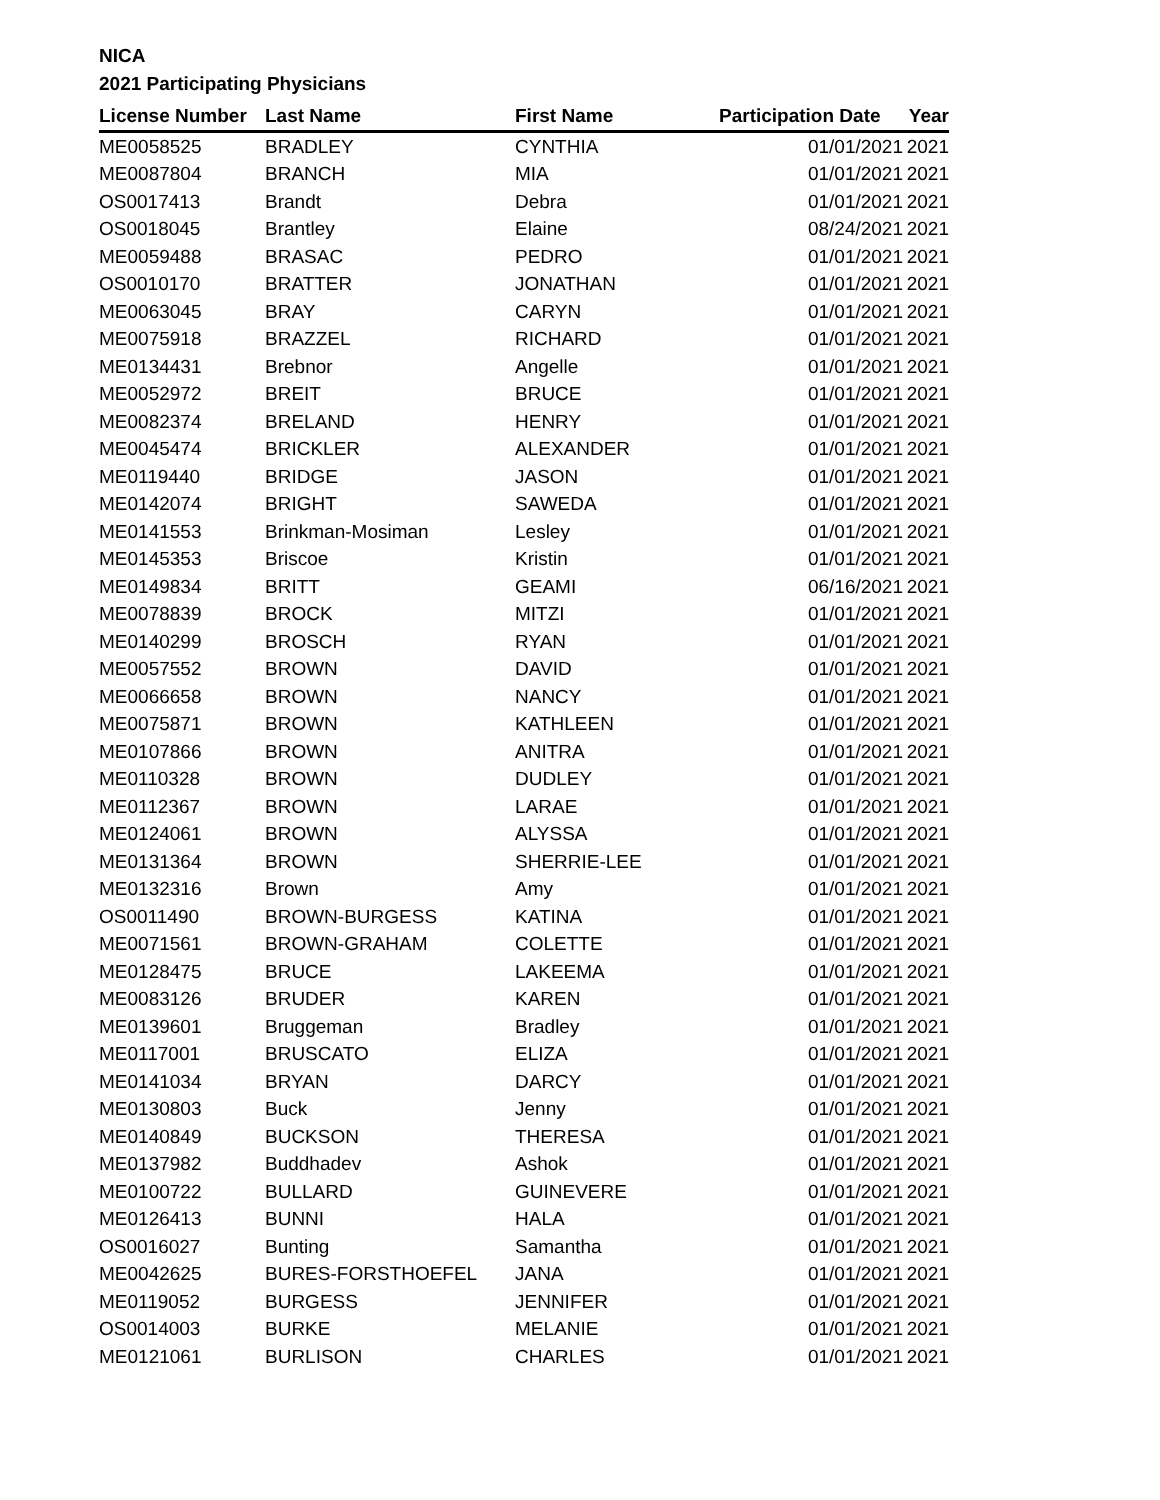NICA
2021 Participating Physicians
| License Number | Last Name | First Name | Participation Date | Year |
| --- | --- | --- | --- | --- |
| ME0058525 | BRADLEY | CYNTHIA | 01/01/2021 | 2021 |
| ME0087804 | BRANCH | MIA | 01/01/2021 | 2021 |
| OS0017413 | Brandt | Debra | 01/01/2021 | 2021 |
| OS0018045 | Brantley | Elaine | 08/24/2021 | 2021 |
| ME0059488 | BRASAC | PEDRO | 01/01/2021 | 2021 |
| OS0010170 | BRATTER | JONATHAN | 01/01/2021 | 2021 |
| ME0063045 | BRAY | CARYN | 01/01/2021 | 2021 |
| ME0075918 | BRAZZEL | RICHARD | 01/01/2021 | 2021 |
| ME0134431 | Brebnor | Angelle | 01/01/2021 | 2021 |
| ME0052972 | BREIT | BRUCE | 01/01/2021 | 2021 |
| ME0082374 | BRELAND | HENRY | 01/01/2021 | 2021 |
| ME0045474 | BRICKLER | ALEXANDER | 01/01/2021 | 2021 |
| ME0119440 | BRIDGE | JASON | 01/01/2021 | 2021 |
| ME0142074 | BRIGHT | SAWEDA | 01/01/2021 | 2021 |
| ME0141553 | Brinkman-Mosiman | Lesley | 01/01/2021 | 2021 |
| ME0145353 | Briscoe | Kristin | 01/01/2021 | 2021 |
| ME0149834 | BRITT | GEAMI | 06/16/2021 | 2021 |
| ME0078839 | BROCK | MITZI | 01/01/2021 | 2021 |
| ME0140299 | BROSCH | RYAN | 01/01/2021 | 2021 |
| ME0057552 | BROWN | DAVID | 01/01/2021 | 2021 |
| ME0066658 | BROWN | NANCY | 01/01/2021 | 2021 |
| ME0075871 | BROWN | KATHLEEN | 01/01/2021 | 2021 |
| ME0107866 | BROWN | ANITRA | 01/01/2021 | 2021 |
| ME0110328 | BROWN | DUDLEY | 01/01/2021 | 2021 |
| ME0112367 | BROWN | LARAE | 01/01/2021 | 2021 |
| ME0124061 | BROWN | ALYSSA | 01/01/2021 | 2021 |
| ME0131364 | BROWN | SHERRIE-LEE | 01/01/2021 | 2021 |
| ME0132316 | Brown | Amy | 01/01/2021 | 2021 |
| OS0011490 | BROWN-BURGESS | KATINA | 01/01/2021 | 2021 |
| ME0071561 | BROWN-GRAHAM | COLETTE | 01/01/2021 | 2021 |
| ME0128475 | BRUCE | LAKEEMA | 01/01/2021 | 2021 |
| ME0083126 | BRUDER | KAREN | 01/01/2021 | 2021 |
| ME0139601 | Bruggeman | Bradley | 01/01/2021 | 2021 |
| ME0117001 | BRUSCATO | ELIZA | 01/01/2021 | 2021 |
| ME0141034 | BRYAN | DARCY | 01/01/2021 | 2021 |
| ME0130803 | Buck | Jenny | 01/01/2021 | 2021 |
| ME0140849 | BUCKSON | THERESA | 01/01/2021 | 2021 |
| ME0137982 | Buddhadev | Ashok | 01/01/2021 | 2021 |
| ME0100722 | BULLARD | GUINEVERE | 01/01/2021 | 2021 |
| ME0126413 | BUNNI | HALA | 01/01/2021 | 2021 |
| OS0016027 | Bunting | Samantha | 01/01/2021 | 2021 |
| ME0042625 | BURES-FORSTHOEFEL | JANA | 01/01/2021 | 2021 |
| ME0119052 | BURGESS | JENNIFER | 01/01/2021 | 2021 |
| OS0014003 | BURKE | MELANIE | 01/01/2021 | 2021 |
| ME0121061 | BURLISON | CHARLES | 01/01/2021 | 2021 |